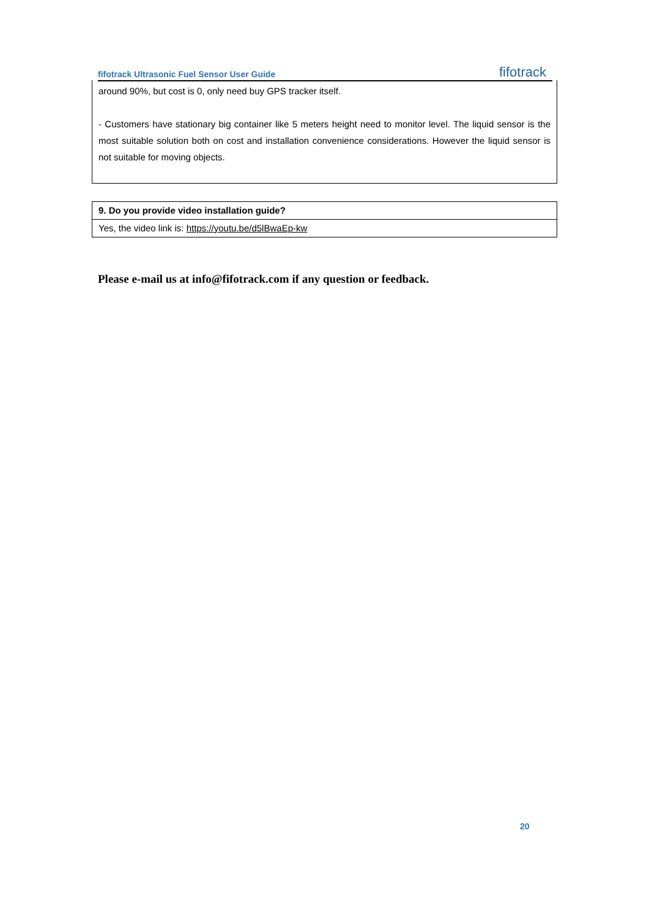fifotrack Ultrasonic Fuel Sensor User Guide fifotrack
| around 90%, but cost is 0, only need buy GPS tracker itself. - Customers have stationary big container like 5 meters height need to monitor level. The liquid sensor is the most suitable solution both on cost and installation convenience considerations. However the liquid sensor is not suitable for moving objects. |
| 9. Do you provide video installation guide? |
| Yes, the video link is: https://youtu.be/d5lBwaEp-kw |
Please e-mail us at info@fifotrack.com if any question or feedback.
20